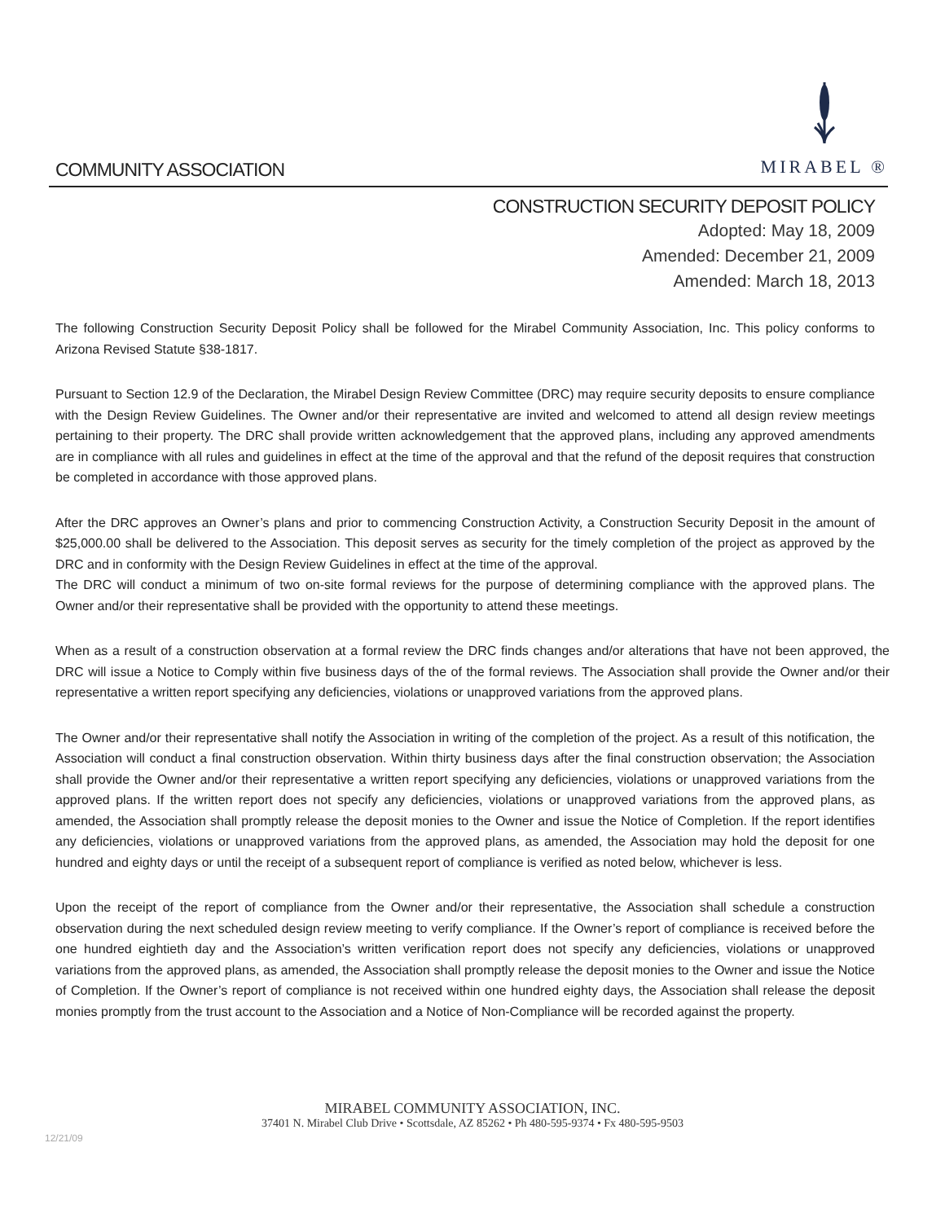COMMUNITY ASSOCIATION
MIRABEL ®
CONSTRUCTION SECURITY DEPOSIT POLICY
Adopted: May 18, 2009
Amended: December 21, 2009
Amended: March 18, 2013
The following Construction Security Deposit Policy shall be followed for the Mirabel Community Association, Inc. This policy conforms to Arizona Revised Statute §38-1817.
Pursuant to Section 12.9 of the Declaration, the Mirabel Design Review Committee (DRC) may require security deposits to ensure compliance with the Design Review Guidelines. The Owner and/or their representative are invited and welcomed to attend all design review meetings pertaining to their property. The DRC shall provide written acknowledgement that the approved plans, including any approved amendments are in compliance with all rules and guidelines in effect at the time of the approval and that the refund of the deposit requires that construction be completed in accordance with those approved plans.
After the DRC approves an Owner’s plans and prior to commencing Construction Activity, a Construction Security Deposit in the amount of $25,000.00 shall be delivered to the Association. This deposit serves as security for the timely completion of the project as approved by the DRC and in conformity with the Design Review Guidelines in effect at the time of the approval.
The DRC will conduct a minimum of two on-site formal reviews for the purpose of determining compliance with the approved plans. The Owner and/or their representative shall be provided with the opportunity to attend these meetings.
When as a result of a construction observation at a formal review the DRC finds changes and/or alterations that have not been approved, the DRC will issue a Notice to Comply within five business days of the of the formal reviews. The Association shall provide the Owner and/or their representative a written report specifying any deficiencies, violations or unapproved variations from the approved plans.
The Owner and/or their representative shall notify the Association in writing of the completion of the project. As a result of this notification, the Association will conduct a final construction observation. Within thirty business days after the final construction observation; the Association shall provide the Owner and/or their representative a written report specifying any deficiencies, violations or unapproved variations from the approved plans. If the written report does not specify any deficiencies, violations or unapproved variations from the approved plans, as amended, the Association shall promptly release the deposit monies to the Owner and issue the Notice of Completion. If the report identifies any deficiencies, violations or unapproved variations from the approved plans, as amended, the Association may hold the deposit for one hundred and eighty days or until the receipt of a subsequent report of compliance is verified as noted below, whichever is less.
Upon the receipt of the report of compliance from the Owner and/or their representative, the Association shall schedule a construction observation during the next scheduled design review meeting to verify compliance. If the Owner’s report of compliance is received before the one hundred eightieth day and the Association’s written verification report does not specify any deficiencies, violations or unapproved variations from the approved plans, as amended, the Association shall promptly release the deposit monies to the Owner and issue the Notice of Completion. If the Owner’s report of compliance is not received within one hundred eighty days, the Association shall release the deposit monies promptly from the trust account to the Association and a Notice of Non-Compliance will be recorded against the property.
MIRABEL COMMUNITY ASSOCIATION, INC.
37401 N. Mirabel Club Drive • Scottsdale, AZ 85262 • Ph 480-595-9374 • Fx 480-595-9503
12/21/09